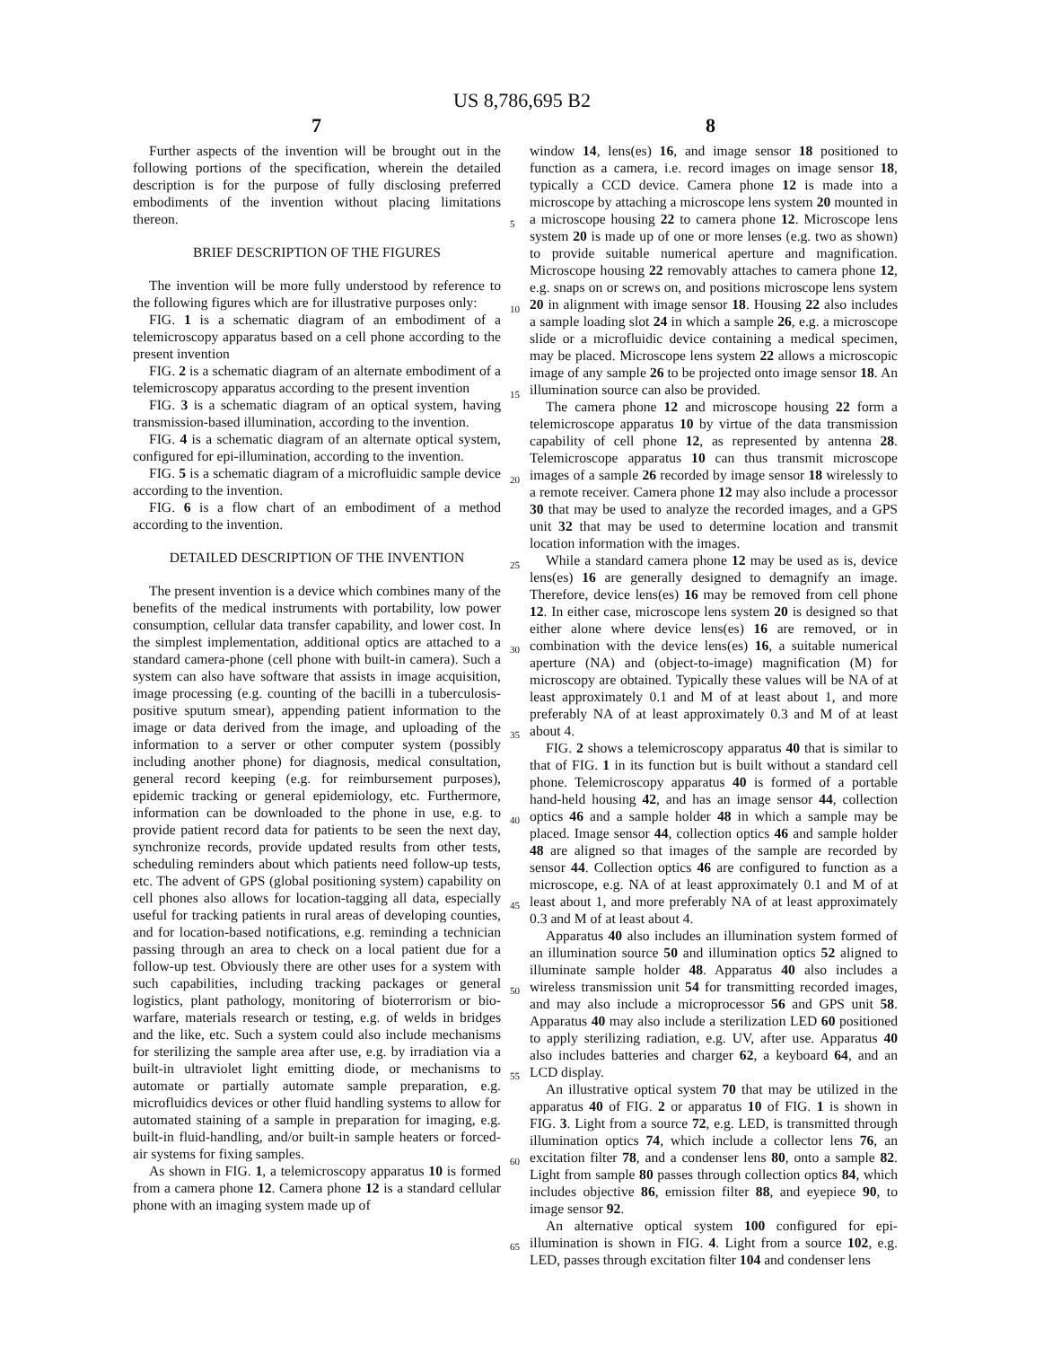US 8,786,695 B2
7 8
Further aspects of the invention will be brought out in the following portions of the specification, wherein the detailed description is for the purpose of fully disclosing preferred embodiments of the invention without placing limitations thereon.
BRIEF DESCRIPTION OF THE FIGURES
The invention will be more fully understood by reference to the following figures which are for illustrative purposes only:
FIG. 1 is a schematic diagram of an embodiment of a telemicroscopy apparatus based on a cell phone according to the present invention
FIG. 2 is a schematic diagram of an alternate embodiment of a telemicroscopy apparatus according to the present invention
FIG. 3 is a schematic diagram of an optical system, having transmission-based illumination, according to the invention.
FIG. 4 is a schematic diagram of an alternate optical system, configured for epi-illumination, according to the invention.
FIG. 5 is a schematic diagram of a microfluidic sample device according to the invention.
FIG. 6 is a flow chart of an embodiment of a method according to the invention.
DETAILED DESCRIPTION OF THE INVENTION
The present invention is a device which combines many of the benefits of the medical instruments with portability, low power consumption, cellular data transfer capability, and lower cost. In the simplest implementation, additional optics are attached to a standard camera-phone (cell phone with built-in camera). Such a system can also have software that assists in image acquisition, image processing (e.g. counting of the bacilli in a tuberculosis-positive sputum smear), appending patient information to the image or data derived from the image, and uploading of the information to a server or other computer system (possibly including another phone) for diagnosis, medical consultation, general record keeping (e.g. for reimbursement purposes), epidemic tracking or general epidemiology, etc. Furthermore, information can be downloaded to the phone in use, e.g. to provide patient record data for patients to be seen the next day, synchronize records, provide updated results from other tests, scheduling reminders about which patients need follow-up tests, etc. The advent of GPS (global positioning system) capability on cell phones also allows for location-tagging all data, especially useful for tracking patients in rural areas of developing counties, and for location-based notifications, e.g. reminding a technician passing through an area to check on a local patient due for a follow-up test. Obviously there are other uses for a system with such capabilities, including tracking packages or general logistics, plant pathology, monitoring of bioterrorism or bio-warfare, materials research or testing, e.g. of welds in bridges and the like, etc. Such a system could also include mechanisms for sterilizing the sample area after use, e.g. by irradiation via a built-in ultraviolet light emitting diode, or mechanisms to automate or partially automate sample preparation, e.g. microfluidics devices or other fluid handling systems to allow for automated staining of a sample in preparation for imaging, e.g. built-in fluid-handling, and/or built-in sample heaters or forced-air systems for fixing samples.
As shown in FIG. 1, a telemicroscopy apparatus 10 is formed from a camera phone 12. Camera phone 12 is a standard cellular phone with an imaging system made up of
window 14, lens(es) 16, and image sensor 18 positioned to function as a camera, i.e. record images on image sensor 18, typically a CCD device. Camera phone 12 is made into a microscope by attaching a microscope lens system 20 mounted in a microscope housing 22 to camera phone 12. Microscope lens system 20 is made up of one or more lenses (e.g. two as shown) to provide suitable numerical aperture and magnification. Microscope housing 22 removably attaches to camera phone 12, e.g. snaps on or screws on, and positions microscope lens system 20 in alignment with image sensor 18. Housing 22 also includes a sample loading slot 24 in which a sample 26, e.g. a microscope slide or a microfluidic device containing a medical specimen, may be placed. Microscope lens system 22 allows a microscopic image of any sample 26 to be projected onto image sensor 18. An illumination source can also be provided.
The camera phone 12 and microscope housing 22 form a telemicroscope apparatus 10 by virtue of the data transmission capability of cell phone 12, as represented by antenna 28. Telemicroscope apparatus 10 can thus transmit microscope images of a sample 26 recorded by image sensor 18 wirelessly to a remote receiver. Camera phone 12 may also include a processor 30 that may be used to analyze the recorded images, and a GPS unit 32 that may be used to determine location and transmit location information with the images.
While a standard camera phone 12 may be used as is, device lens(es) 16 are generally designed to demagnify an image. Therefore, device lens(es) 16 may be removed from cell phone 12. In either case, microscope lens system 20 is designed so that either alone where device lens(es) 16 are removed, or in combination with the device lens(es) 16, a suitable numerical aperture (NA) and (object-to-image) magnification (M) for microscopy are obtained. Typically these values will be NA of at least approximately 0.1 and M of at least about 1, and more preferably NA of at least approximately 0.3 and M of at least about 4.
FIG. 2 shows a telemicroscopy apparatus 40 that is similar to that of FIG. 1 in its function but is built without a standard cell phone. Telemicroscopy apparatus 40 is formed of a portable hand-held housing 42, and has an image sensor 44, collection optics 46 and a sample holder 48 in which a sample may be placed. Image sensor 44, collection optics 46 and sample holder 48 are aligned so that images of the sample are recorded by sensor 44. Collection optics 46 are configured to function as a microscope, e.g. NA of at least approximately 0.1 and M of at least about 1, and more preferably NA of at least approximately 0.3 and M of at least about 4.
Apparatus 40 also includes an illumination system formed of an illumination source 50 and illumination optics 52 aligned to illuminate sample holder 48. Apparatus 40 also includes a wireless transmission unit 54 for transmitting recorded images, and may also include a microprocessor 56 and GPS unit 58. Apparatus 40 may also include a sterilization LED 60 positioned to apply sterilizing radiation, e.g. UV, after use. Apparatus 40 also includes batteries and charger 62, a keyboard 64, and an LCD display.
An illustrative optical system 70 that may be utilized in the apparatus 40 of FIG. 2 or apparatus 10 of FIG. 1 is shown in FIG. 3. Light from a source 72, e.g. LED, is transmitted through illumination optics 74, which include a collector lens 76, an excitation filter 78, and a condenser lens 80, onto a sample 82. Light from sample 80 passes through collection optics 84, which includes objective 86, emission filter 88, and eyepiece 90, to image sensor 92.
An alternative optical system 100 configured for epi-illumination is shown in FIG. 4. Light from a source 102, e.g. LED, passes through excitation filter 104 and condenser lens
5
10
15
20
25
30
35
40
45
50
55
60
65